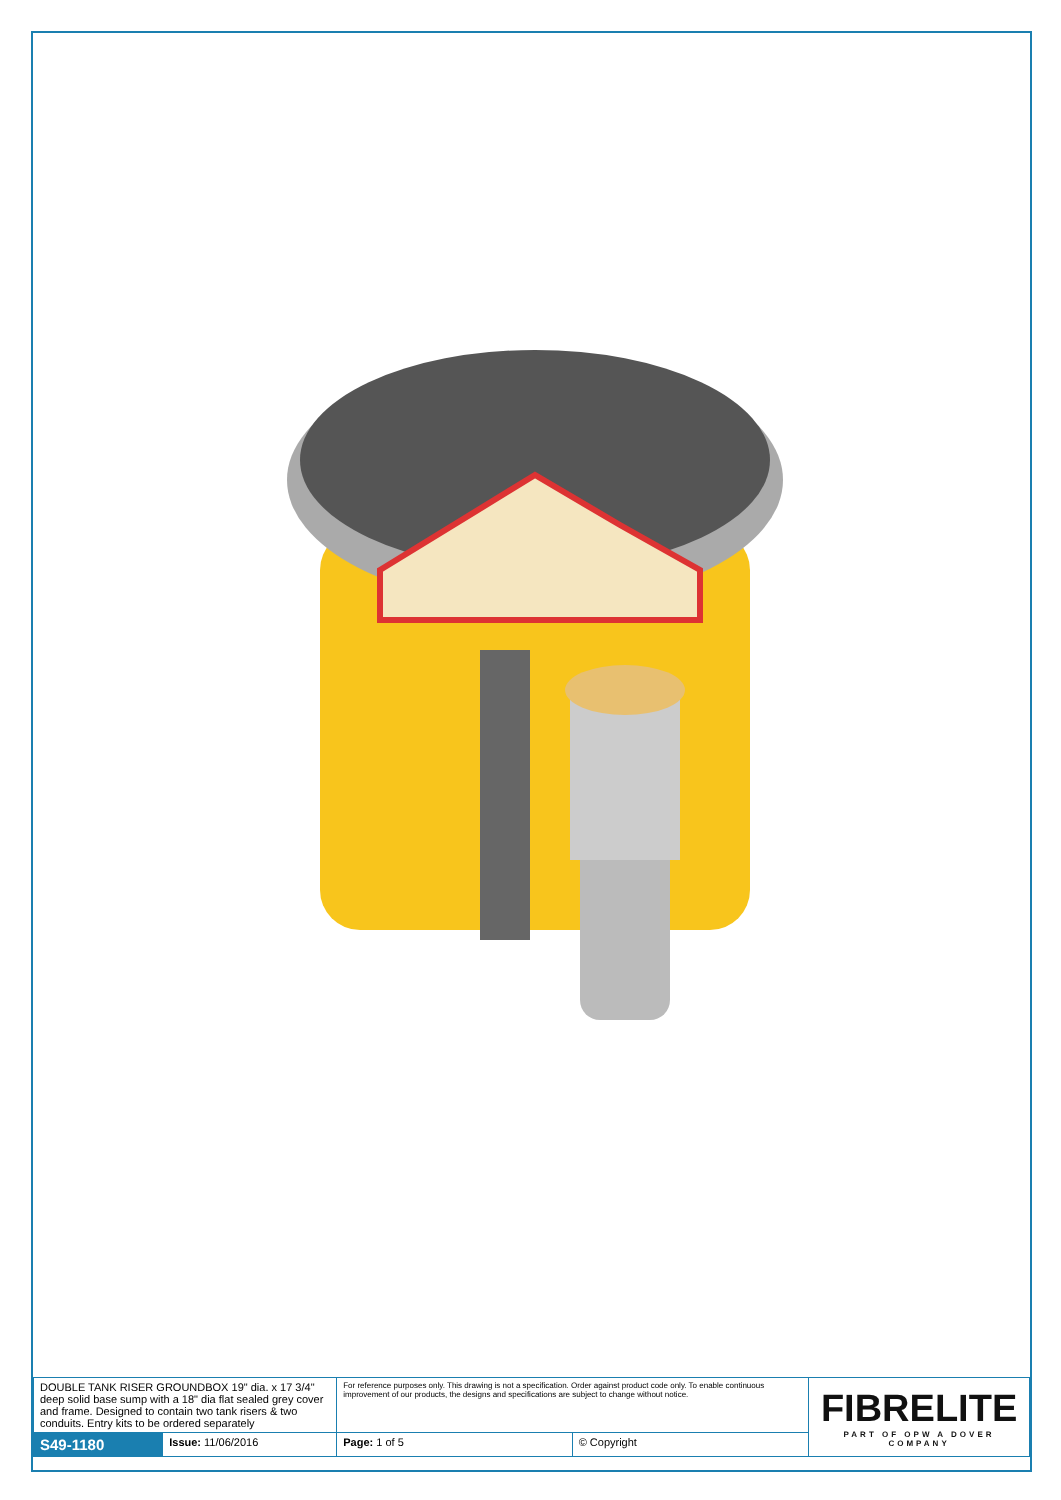| DOUBLE TANK RISER GROUNDBOX 19" dia. x 17 3/4" deep solid base sump with a 18" dia flat sealed grey cover and frame. Designed to contain two tank risers & two conduits. Entry kits to be ordered separately | | For reference purposes only. This drawing is not a specification. Order against product code only. To enable continuous improvement of our products, the designs and specifications are subject to change without notice. | | FIBRELITE PART OF OPW A DOVER COMPANY |
| S49-1180 | Issue: 11/06/2016 | Page: 1 of 5 | © Copyright | |